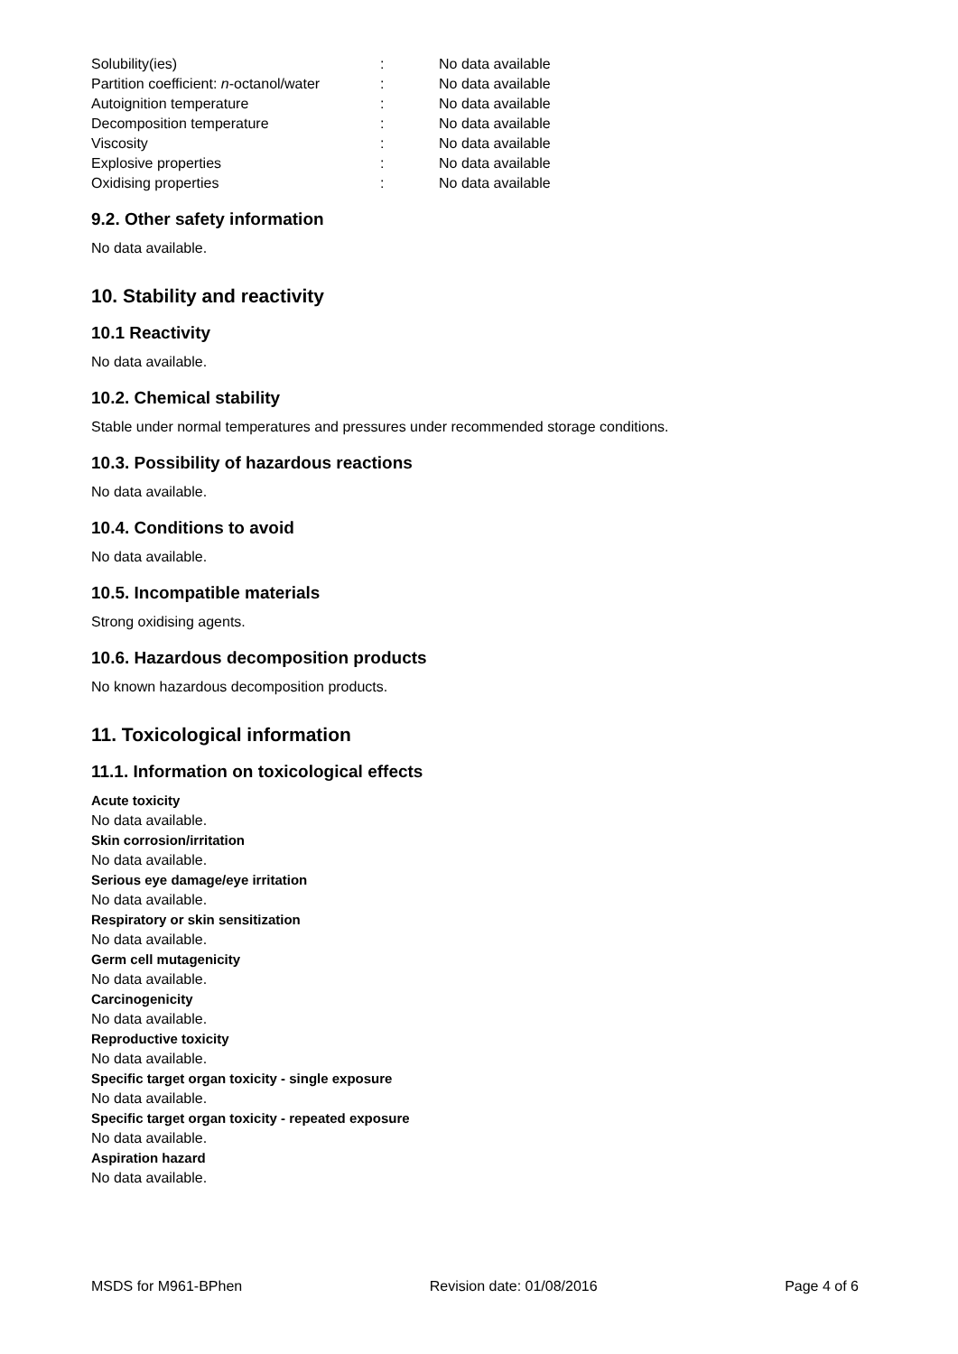| Solubility(ies) | : | No data available |
| Partition coefficient: n -octanol/water | : | No data available |
| Autoignition temperature | : | No data available |
| Decomposition temperature | : | No data available |
| Viscosity | : | No data available |
| Explosive properties | : | No data available |
| Oxidising properties | : | No data available |
9.2. Other safety information
No data available.
10. Stability and reactivity
10.1 Reactivity
No data available.
10.2. Chemical stability
Stable under normal temperatures and pressures under recommended storage conditions.
10.3. Possibility of hazardous reactions
No data available.
10.4. Conditions to avoid
No data available.
10.5. Incompatible materials
Strong oxidising agents.
10.6. Hazardous decomposition products
No known hazardous decomposition products.
11. Toxicological information
11.1. Information on toxicological effects
Acute toxicity
No data available.
Skin corrosion/irritation
No data available.
Serious eye damage/eye irritation
No data available.
Respiratory or skin sensitization
No data available.
Germ cell mutagenicity
No data available.
Carcinogenicity
No data available.
Reproductive toxicity
No data available.
Specific target organ toxicity - single exposure
No data available.
Specific target organ toxicity - repeated exposure
No data available.
Aspiration hazard
No data available.
MSDS for M961-BPhen Revision date: 01/08/2016 Page 4 of 6